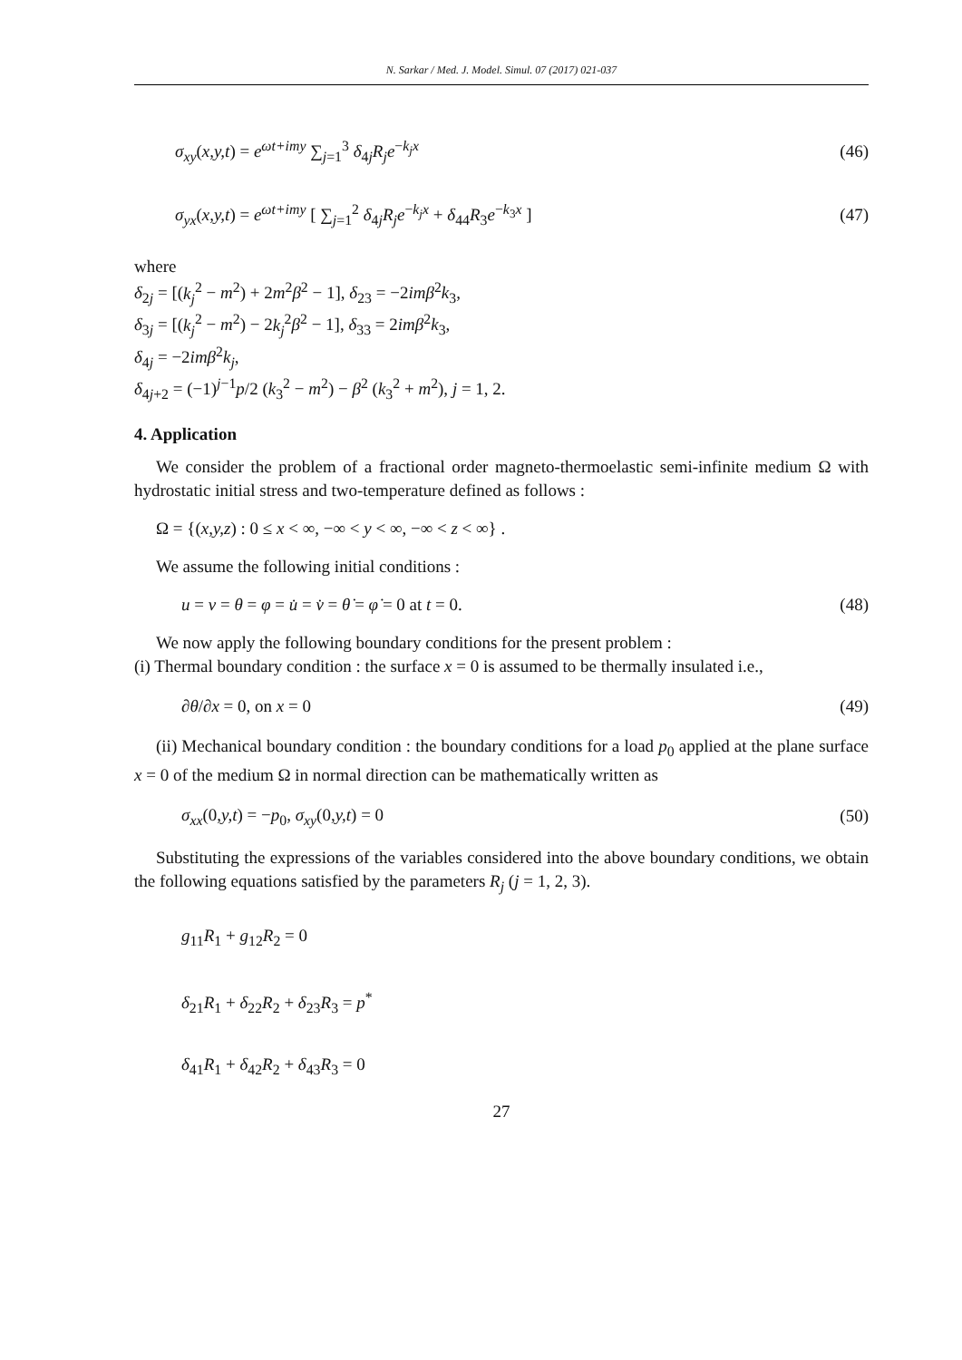N. Sarkar / Med. J. Model. Simul. 07 (2017) 021-037
σ<sub>xy</sub>(x,y,t) = e<sup>ωt+imy</sup> ∑<sub>j=1</sub><sup>3</sup> δ<sub>4j</sub>R<sub>j</sub>e<sup>−k<sub>j</sub>x</sup> (46)
σ<sub>yx</sub>(x,y,t) = e<sup>ωt+imy</sup> [ ∑<sub>j=1</sub><sup>2</sup> δ<sub>4j</sub>R<sub>j</sub>e<sup>−k<sub>j</sub>x</sup> + δ<sub>44</sub>R<sub>3</sub>e<sup>−k<sub>3</sub>x</sup> ] (47)
where
δ<sub>2j</sub> = [(k<sub>j</sub><sup>2</sup> − m<sup>2</sup>) + 2m<sup>2</sup>β<sup>2</sup> − 1], δ<sub>23</sub> = −2imβ<sup>2</sup>k<sub>3</sub>,
δ<sub>3j</sub> = [(k<sub>j</sub><sup>2</sup> − m<sup>2</sup>) − 2k<sub>j</sub><sup>2</sup>β<sup>2</sup> − 1], δ<sub>33</sub> = 2imβ<sup>2</sup>k<sub>3</sub>,
δ<sub>4j</sub> = −2imβ<sup>2</sup>k<sub>j</sub>,
δ<sub>4j+2</sub> = (−1)<sup>j−1</sup>p/2 (k<sub>3</sub><sup>2</sup> − m<sup>2</sup>) − β<sup>2</sup> (k<sub>3</sub><sup>2</sup> + m<sup>2</sup>), j = 1, 2.
4. Application
We consider the problem of a fractional order magneto-thermoelastic semi-infinite medium Ω with hydrostatic initial stress and two-temperature defined as follows :
Ω = {(x,y,z) : 0 ≤ x < ∞, −∞ < y < ∞, −∞ < z < ∞} .
We assume the following initial conditions :
u = v = θ = φ = u̇ = v̇ = θ̇ = φ̇ = 0 at t = 0. (48)
We now apply the following boundary conditions for the present problem :
(i) Thermal boundary condition : the surface x = 0 is assumed to be thermally insulated i.e.,
∂θ/∂x = 0, on x = 0 (49)
(ii) Mechanical boundary condition : the boundary conditions for a load p<sub>0</sub> applied at the plane surface x = 0 of the medium Ω in normal direction can be mathematically written as
σ<sub>xx</sub>(0,y,t) = −p<sub>0</sub>, σ<sub>xy</sub>(0,y,t) = 0 (50)
Substituting the expressions of the variables considered into the above boundary conditions, we obtain the following equations satisfied by the parameters R<sub>j</sub> (j = 1, 2, 3).
g<sub>11</sub>R<sub>1</sub> + g<sub>12</sub>R<sub>2</sub> = 0
δ<sub>21</sub>R<sub>1</sub> + δ<sub>22</sub>R<sub>2</sub> + δ<sub>23</sub>R<sub>3</sub> = p<sup>*</sup>
δ<sub>41</sub>R<sub>1</sub> + δ<sub>42</sub>R<sub>2</sub> + δ<sub>43</sub>R<sub>3</sub> = 0
27